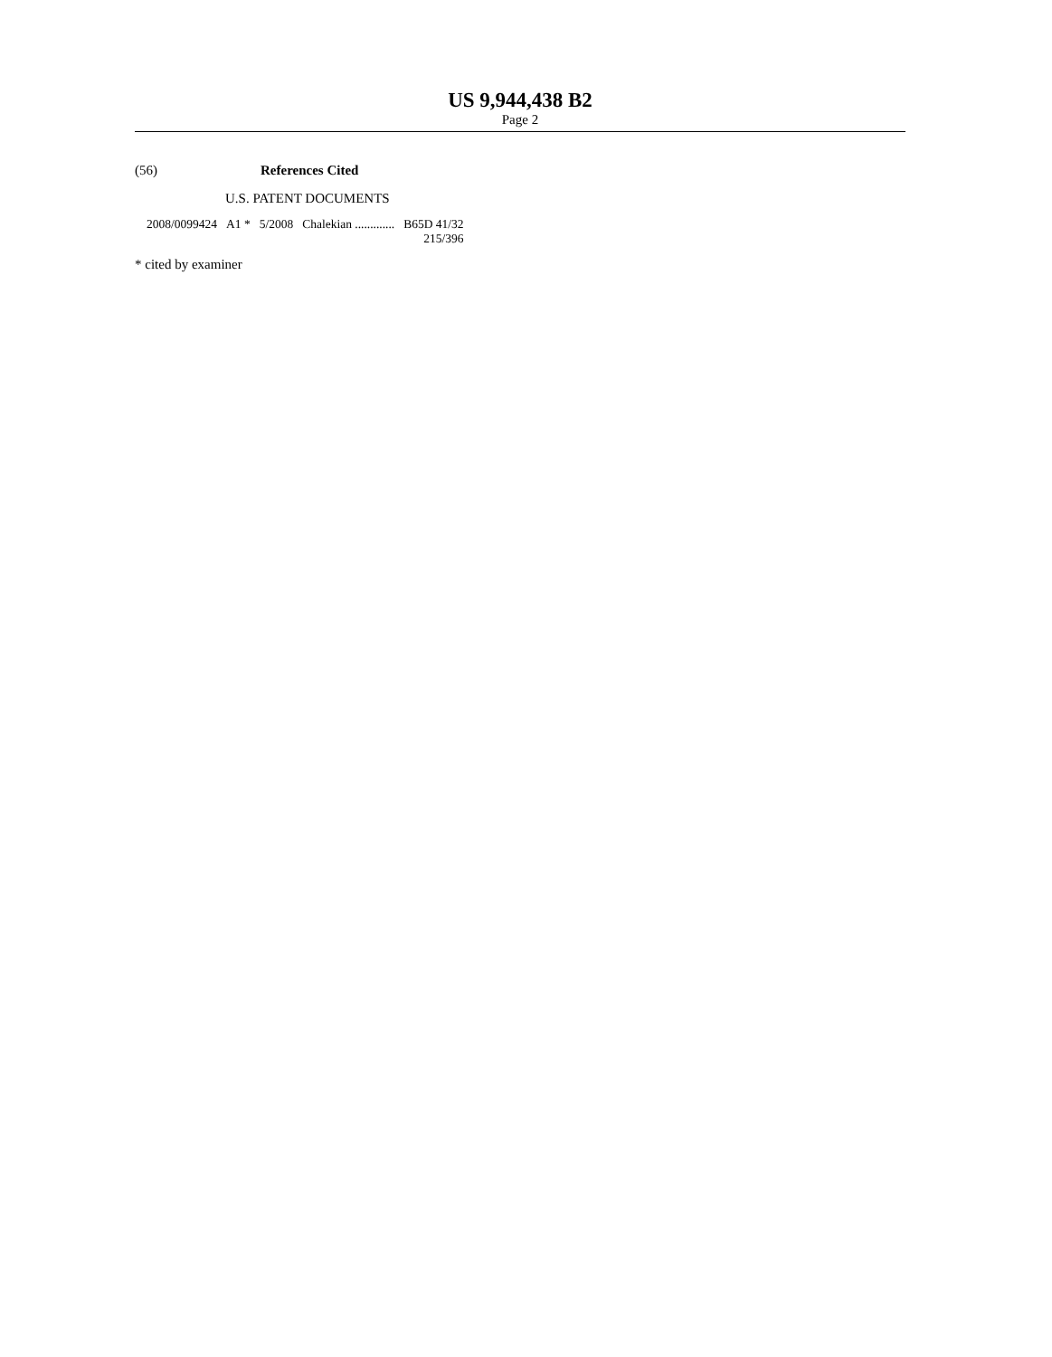US 9,944,438 B2
Page 2
(56) References Cited
U.S. PATENT DOCUMENTS
| 2008/0099424 | A1 * | 5/2008 | Chalekian ............. | B65D 41/32 |
| | | | | 215/396 |
* cited by examiner